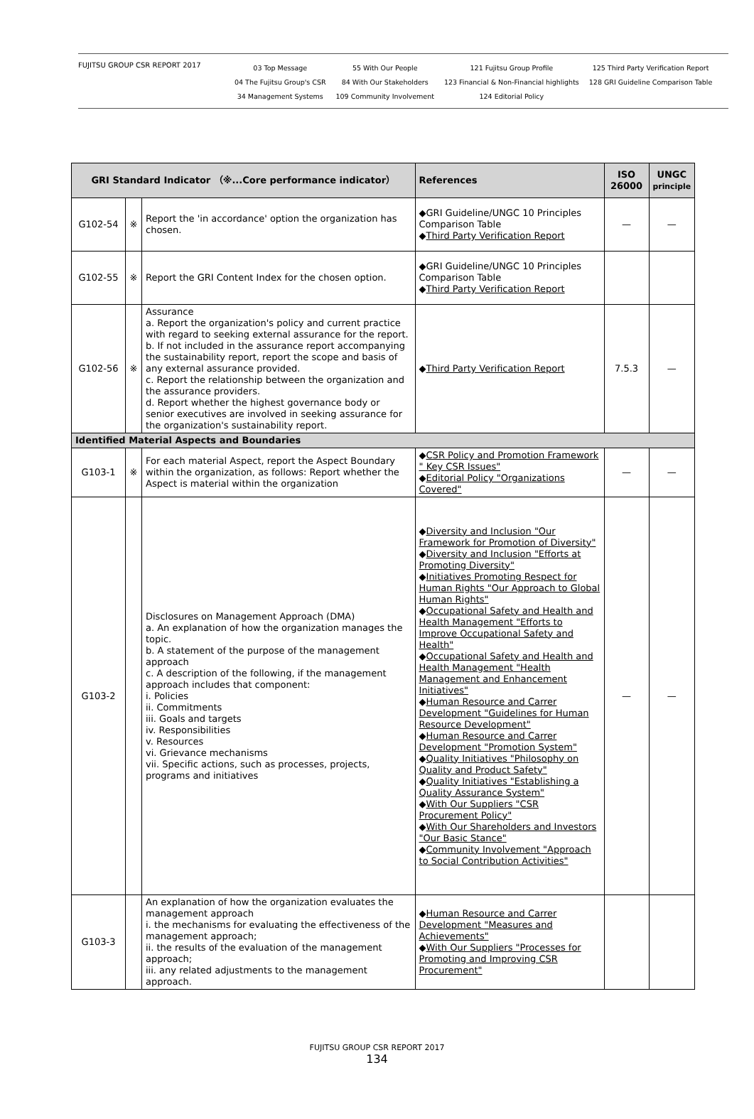FUJITSU GROUP CSR REPORT 2017
03 Top Message
04 The Fujitsu Group's CSR
34 Management Systems
55 With Our People
84 With Our Stakeholders
109 Community Involvement
121 Fujitsu Group Profile
123 Financial & Non-Financial highlights
124 Editorial Policy
125 Third Party Verification Report
128 GRI Guideline Comparison Table
| GRI Standard Indicator （※...Core performance indicator） | | | References | ISO 26000 | UNGC principle |
| --- | --- | --- | --- | --- | --- |
| G102-54 | ※ | Report the 'in accordance' option the organization has chosen. | ◆GRI Guideline/UNGC 10 Principles Comparison Table ◆ Third Party Verification Report | — | — |
| G102-55 | ※ | Report the GRI Content Index for the chosen option. | ◆GRI Guideline/UNGC 10 Principles Comparison Table ◆ Third Party Verification Report | | |
| G102-56 | ※ | Assurance a. Report the organization's policy and current practice with regard to seeking external assurance for the report. b. If not included in the assurance report accompanying the sustainability report, report the scope and basis of any external assurance provided. c. Report the relationship between the organization and the assurance providers. d. Report whether the highest governance body or senior executives are involved in seeking assurance for the organization's sustainability report. | ◆ Third Party Verification Report | 7.5.3 | — |
| Identified Material Aspects and Boundaries | | | | | |
| G103-1 | ※ | For each material Aspect, report the Aspect Boundary within the organization, as follows: Report whether the Aspect is material within the organization | ◆ CSR Policy and Promotion Framework " Key CSR Issues" ◆ Editorial Policy "Organizations Covered" | — | — |
| G103-2 | | Disclosures on Management Approach (DMA) a. An explanation of how the organization manages the topic. b. A statement of the purpose of the management approach c. A description of the following, if the management approach includes that component: i. Policies ii. Commitments iii. Goals and targets iv. Responsibilities v. Resources vi. Grievance mechanisms vii. Specific actions, such as processes, projects, programs and initiatives | ◆ Diversity and Inclusion "Our Framework for Promotion of Diversity" ◆ Diversity and Inclusion "Efforts at Promoting Diversity" ◆ Initiatives Promoting Respect for Human Rights "Our Approach to Global Human Rights" ◆ Occupational Safety and Health and Health Management "Efforts to Improve Occupational Safety and Health" ◆ Occupational Safety and Health and Health Management "Health Management and Enhancement Initiatives" ◆ Human Resource and Carrer Development "Guidelines for Human Resource Development" ◆ Human Resource and Carrer Development "Promotion System" ◆ Quality Initiatives "Philosophy on Quality and Product Safety" ◆ Quality Initiatives "Establishing a Quality Assurance System" ◆ With Our Suppliers "CSR Procurement Policy" ◆ With Our Shareholders and Investors "Our Basic Stance" ◆ Community Involvement "Approach to Social Contribution Activities" | — | — |
| G103-3 | | An explanation of how the organization evaluates the management approach i. the mechanisms for evaluating the effectiveness of the management approach; ii. the results of the evaluation of the management approach; iii. any related adjustments to the management approach. | ◆ Human Resource and Carrer Development "Measures and Achievements" ◆ With Our Suppliers "Processes for Promoting and Improving CSR Procurement" | | |
FUJITSU GROUP CSR REPORT 2017
134